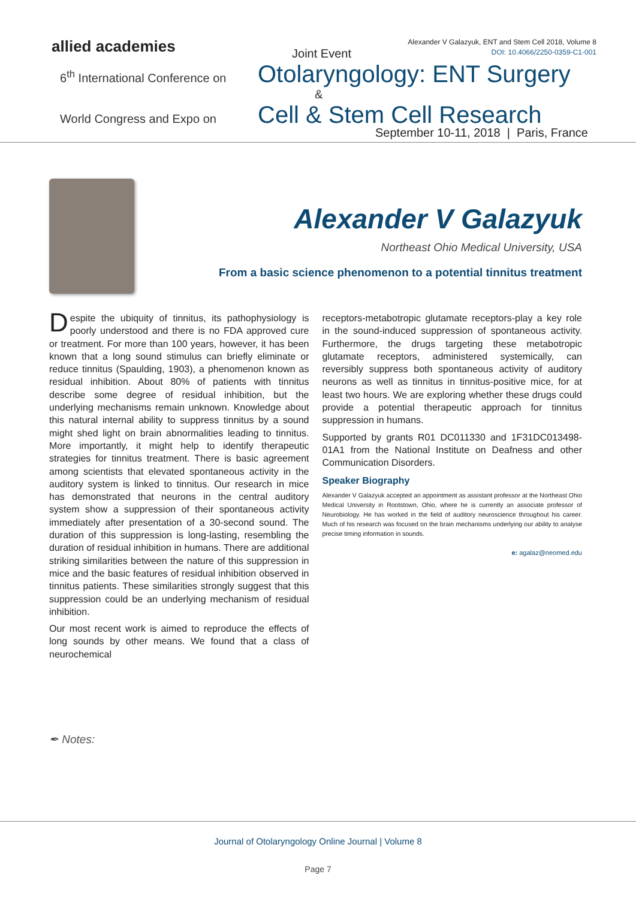allied academies
Joint Event
Alexander V Galazyuk, ENT and Stem Cell 2018, Volume 8
DOI: 10.4066/2250-0359-C1-001
6<sup>th</sup> International Conference on
Otolaryngology: ENT Surgery
&
World Congress and Expo on
Cell & Stem Cell Research
September 10-11, 2018 | Paris, France
Alexander V Galazyuk
Northeast Ohio Medical University, USA
From a basic science phenomenon to a potential tinnitus treatment
Despite the ubiquity of tinnitus, its pathophysiology is poorly understood and there is no FDA approved cure or treatment. For more than 100 years, however, it has been known that a long sound stimulus can briefly eliminate or reduce tinnitus (Spaulding, 1903), a phenomenon known as residual inhibition. About 80% of patients with tinnitus describe some degree of residual inhibition, but the underlying mechanisms remain unknown. Knowledge about this natural internal ability to suppress tinnitus by a sound might shed light on brain abnormalities leading to tinnitus. More importantly, it might help to identify therapeutic strategies for tinnitus treatment. There is basic agreement among scientists that elevated spontaneous activity in the auditory system is linked to tinnitus. Our research in mice has demonstrated that neurons in the central auditory system show a suppression of their spontaneous activity immediately after presentation of a 30-second sound. The duration of this suppression is long-lasting, resembling the duration of residual inhibition in humans. There are additional striking similarities between the nature of this suppression in mice and the basic features of residual inhibition observed in tinnitus patients. These similarities strongly suggest that this suppression could be an underlying mechanism of residual inhibition.
Our most recent work is aimed to reproduce the effects of long sounds by other means. We found that a class of neurochemical
receptors-metabotropic glutamate receptors-play a key role in the sound-induced suppression of spontaneous activity. Furthermore, the drugs targeting these metabotropic glutamate receptors, administered systemically, can reversibly suppress both spontaneous activity of auditory neurons as well as tinnitus in tinnitus-positive mice, for at least two hours. We are exploring whether these drugs could provide a potential therapeutic approach for tinnitus suppression in humans.
Supported by grants R01 DC011330 and 1F31DC013498-01A1 from the National Institute on Deafness and other Communication Disorders.
Speaker Biography
Alexander V Galazyuk accepted an appointment as assistant professor at the Northeast Ohio Medical University in Rootstown, Ohio, where he is currently an associate professor of Neurobiology. He has worked in the field of auditory neuroscience throughout his career. Much of his research was focused on the brain mechanisms underlying our ability to analyse precise timing information in sounds.
e: agalaz@neomed.edu
✒ Notes:
Journal of Otolaryngology Online Journal | Volume 8
Page 7